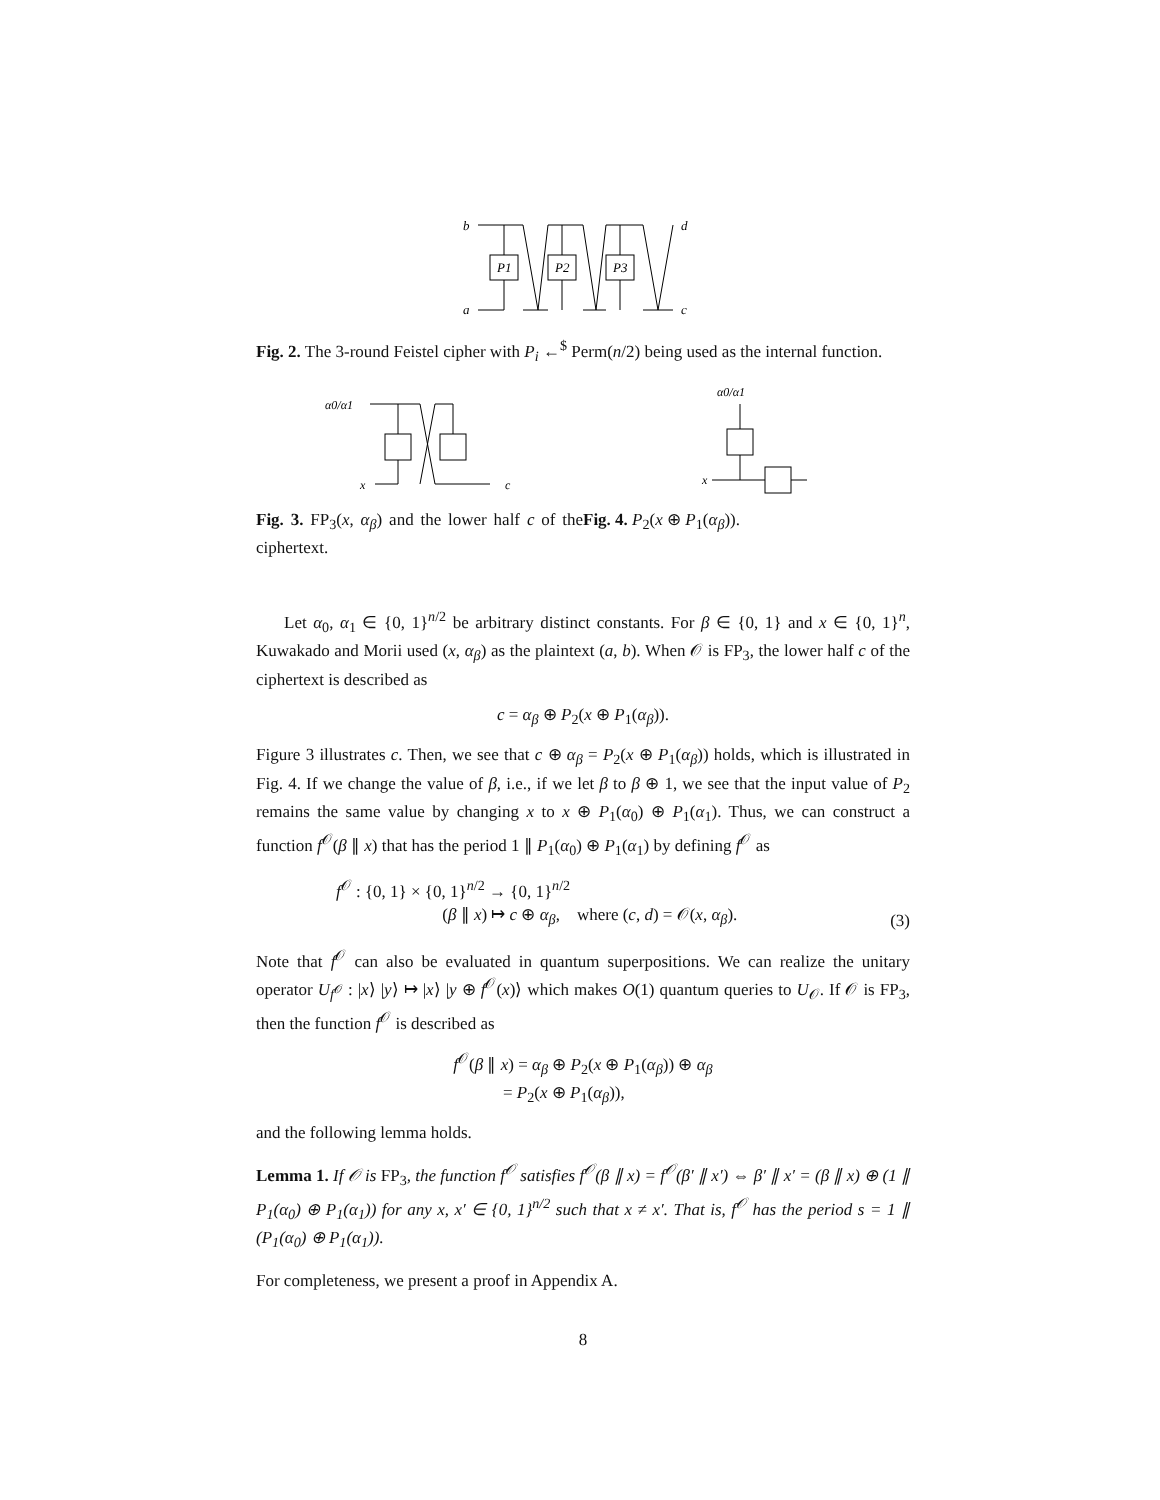b
a
d
c
P1
P2
P3
Fig. 2. The 3-round Feistel cipher with P<sub>i</sub> ←<sup>$</sup> Perm(n/2) being used as the internal function.
α0/α1
x
c
Fig. 3. FP<sub>3</sub>(x, α<sub>β</sub>) and the lower half c of the ciphertext.
α0/α1
x
Fig. 4. P<sub>2</sub>(x ⊕ P<sub>1</sub>(α<sub>β</sub>)).
Let α<sub>0</sub>, α<sub>1</sub> ∈ {0, 1}<sup>n/2</sup> be arbitrary distinct constants. For β ∈ {0, 1} and x ∈ {0, 1}<sup>n</sup>, Kuwakado and Morii used (x, α<sub>β</sub>) as the plaintext (a, b). When 𝒪 is FP<sub>3</sub>, the lower half c of the ciphertext is described as
c = α<sub>β</sub> ⊕ P<sub>2</sub>(x ⊕ P<sub>1</sub>(α<sub>β</sub>)).
Figure 3 illustrates c. Then, we see that c ⊕ α<sub>β</sub> = P<sub>2</sub>(x ⊕ P<sub>1</sub>(α<sub>β</sub>)) holds, which is illustrated in Fig. 4. If we change the value of β, i.e., if we let β to β ⊕ 1, we see that the input value of P<sub>2</sub> remains the same value by changing x to x ⊕ P<sub>1</sub>(α<sub>0</sub>) ⊕ P<sub>1</sub>(α<sub>1</sub>). Thus, we can construct a function f<sup>𝒪</sup>(β ∥ x) that has the period 1 ∥ P<sub>1</sub>(α<sub>0</sub>) ⊕ P<sub>1</sub>(α<sub>1</sub>) by defining f<sup>𝒪</sup> as
f<sup>𝒪</sup> : {0, 1} × {0, 1}<sup>n/2</sup> → {0, 1}<sup>n/2</sup>
(β ∥ x) ↦ c ⊕ α<sub>β</sub>, where (c, d) = 𝒪(x, α<sub>β</sub>).
(3)
Note that f<sup>𝒪</sup> can also be evaluated in quantum superpositions. We can realize the unitary operator U<sub>f<sup>𝒪</sup></sub> : |x⟩ |y⟩ ↦ |x⟩ |y ⊕ f<sup>𝒪</sup>(x)⟩ which makes O(1) quantum queries to U<sub>𝒪</sub>. If 𝒪 is FP<sub>3</sub>, then the function f<sup>𝒪</sup> is described as
f<sup>𝒪</sup>(β ∥ x) = α<sub>β</sub> ⊕ P<sub>2</sub>(x ⊕ P<sub>1</sub>(α<sub>β</sub>)) ⊕ α<sub>β</sub>
= P<sub>2</sub>(x ⊕ P<sub>1</sub>(α<sub>β</sub>)),
and the following lemma holds.
Lemma 1. If 𝒪 is FP<sub>3</sub>, the function f<sup>𝒪</sup> satisfies f<sup>𝒪</sup>(β ∥ x) = f<sup>𝒪</sup>(β′ ∥ x′) ⇔ β′ ∥ x′ = (β ∥ x) ⊕ (1 ∥ P<sub>1</sub>(α<sub>0</sub>) ⊕ P<sub>1</sub>(α<sub>1</sub>)) for any x, x′ ∈ {0, 1}<sup>n/2</sup> such that x ≠ x′. That is, f<sup>𝒪</sup> has the period s = 1 ∥ (P<sub>1</sub>(α<sub>0</sub>) ⊕ P<sub>1</sub>(α<sub>1</sub>)).
For completeness, we present a proof in Appendix A.
8